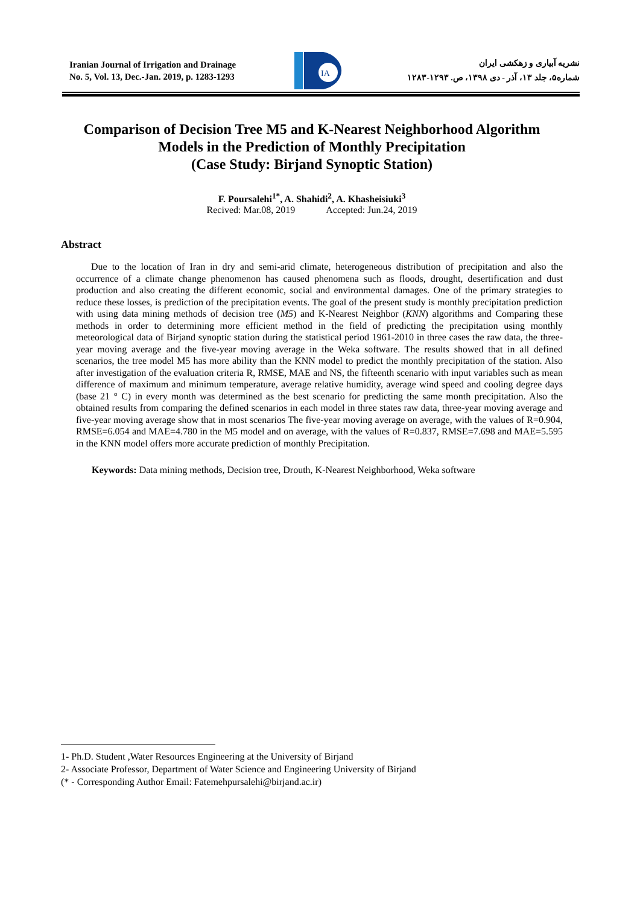Iranian Journal of Irrigation and Drainage
No. 5, Vol. 13, Dec.-Jan. 2019, p. 1283-1293
IA
نشریه آبیاری و زهکشی ایران
شماره۵، جلد ۱۳، آذر - دی ۱۳۹۸، ص. ۱۲۹۳-۱۲۸۳
Comparison of Decision Tree M5 and K-Nearest Neighborhood Algorithm Models in the Prediction of Monthly Precipitation
(Case Study: Birjand Synoptic Station)
F. Poursalehi<sup>1*</sup>, A. Shahidi<sup>2</sup>, A. Khasheisiuki<sup>3</sup>
Recived: Mar.08, 2019 Accepted: Jun.24, 2019
Abstract
Due to the location of Iran in dry and semi-arid climate, heterogeneous distribution of precipitation and also the occurrence of a climate change phenomenon has caused phenomena such as floods, drought, desertification and dust production and also creating the different economic, social and environmental damages. One of the primary strategies to reduce these losses, is prediction of the precipitation events. The goal of the present study is monthly precipitation prediction with using data mining methods of decision tree (M5) and K-Nearest Neighbor (KNN) algorithms and Comparing these methods in order to determining more efficient method in the field of predicting the precipitation using monthly meteorological data of Birjand synoptic station during the statistical period 1961-2010 in three cases the raw data, the three-year moving average and the five-year moving average in the Weka software. The results showed that in all defined scenarios, the tree model M5 has more ability than the KNN model to predict the monthly precipitation of the station. Also after investigation of the evaluation criteria R, RMSE, MAE and NS, the fifteenth scenario with input variables such as mean difference of maximum and minimum temperature, average relative humidity, average wind speed and cooling degree days (base 21 ° C) in every month was determined as the best scenario for predicting the same month precipitation. Also the obtained results from comparing the defined scenarios in each model in three states raw data, three-year moving average and five-year moving average show that in most scenarios The five-year moving average on average, with the values of R=0.904, RMSE=6.054 and MAE=4.780 in the M5 model and on average, with the values of R=0.837, RMSE=7.698 and MAE=5.595 in the KNN model offers more accurate prediction of monthly Precipitation.
Keywords: Data mining methods, Decision tree, Drouth, K-Nearest Neighborhood, Weka software
1- Ph.D. Student ,Water Resources Engineering at the University of Birjand
2- Associate Professor, Department of Water Science and Engineering University of Birjand
(* - Corresponding Author Email: Fatemehpursalehi@birjand.ac.ir)